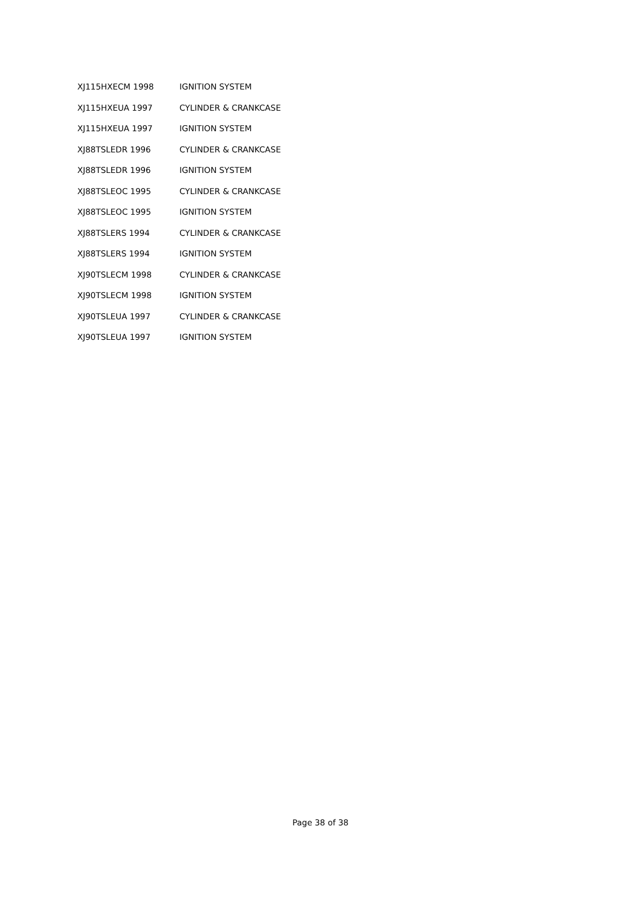| XJ115HXECM 1998 | IGNITION SYSTEM |
| XJ115HXEUA 1997 | CYLINDER & CRANKCASE |
| XJ115HXEUA 1997 | IGNITION SYSTEM |
| XJ88TSLEDR 1996 | CYLINDER & CRANKCASE |
| XJ88TSLEDR 1996 | IGNITION SYSTEM |
| XJ88TSLEOC 1995 | CYLINDER & CRANKCASE |
| XJ88TSLEOC 1995 | IGNITION SYSTEM |
| XJ88TSLERS 1994 | CYLINDER & CRANKCASE |
| XJ88TSLERS 1994 | IGNITION SYSTEM |
| XJ90TSLECM 1998 | CYLINDER & CRANKCASE |
| XJ90TSLECM 1998 | IGNITION SYSTEM |
| XJ90TSLEUA 1997 | CYLINDER & CRANKCASE |
| XJ90TSLEUA 1997 | IGNITION SYSTEM |
Page 38 of 38